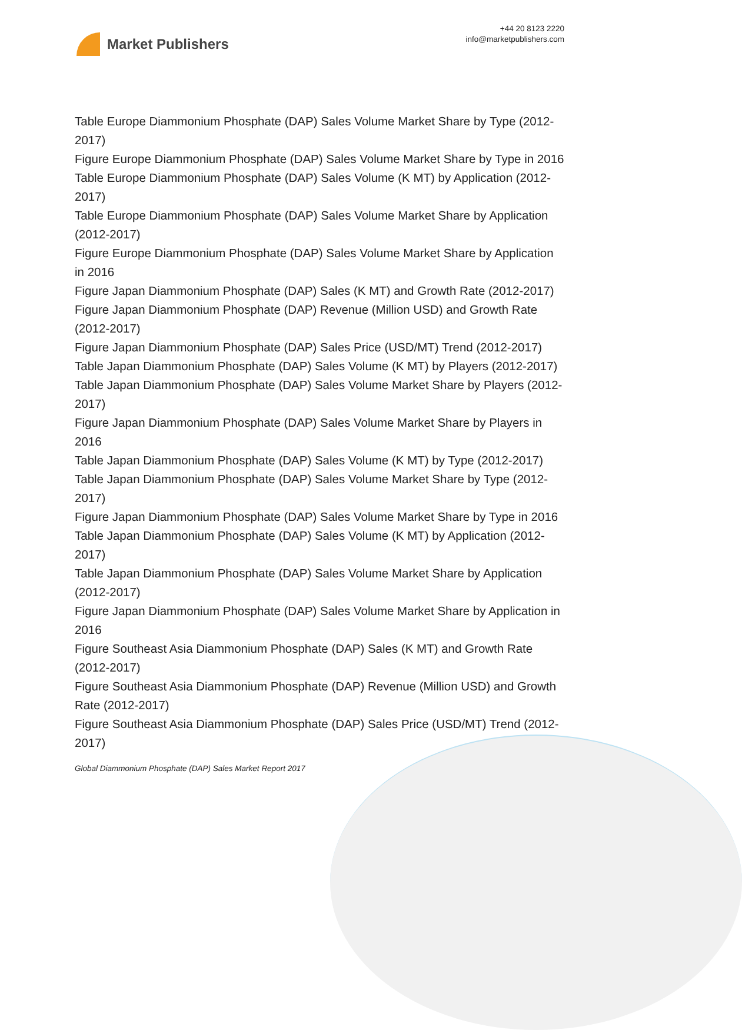Market Publishers
+44 20 8123 2220
info@marketpublishers.com
Table Europe Diammonium Phosphate (DAP) Sales Volume Market Share by Type (2012-2017)
Figure Europe Diammonium Phosphate (DAP) Sales Volume Market Share by Type in 2016
Table Europe Diammonium Phosphate (DAP) Sales Volume (K MT) by Application (2012-2017)
Table Europe Diammonium Phosphate (DAP) Sales Volume Market Share by Application (2012-2017)
Figure Europe Diammonium Phosphate (DAP) Sales Volume Market Share by Application in 2016
Figure Japan Diammonium Phosphate (DAP) Sales (K MT) and Growth Rate (2012-2017)
Figure Japan Diammonium Phosphate (DAP) Revenue (Million USD) and Growth Rate (2012-2017)
Figure Japan Diammonium Phosphate (DAP) Sales Price (USD/MT) Trend (2012-2017)
Table Japan Diammonium Phosphate (DAP) Sales Volume (K MT) by Players (2012-2017)
Table Japan Diammonium Phosphate (DAP) Sales Volume Market Share by Players (2012-2017)
Figure Japan Diammonium Phosphate (DAP) Sales Volume Market Share by Players in 2016
Table Japan Diammonium Phosphate (DAP) Sales Volume (K MT) by Type (2012-2017)
Table Japan Diammonium Phosphate (DAP) Sales Volume Market Share by Type (2012-2017)
Figure Japan Diammonium Phosphate (DAP) Sales Volume Market Share by Type in 2016
Table Japan Diammonium Phosphate (DAP) Sales Volume (K MT) by Application (2012-2017)
Table Japan Diammonium Phosphate (DAP) Sales Volume Market Share by Application (2012-2017)
Figure Japan Diammonium Phosphate (DAP) Sales Volume Market Share by Application in 2016
Figure Southeast Asia Diammonium Phosphate (DAP) Sales (K MT) and Growth Rate (2012-2017)
Figure Southeast Asia Diammonium Phosphate (DAP) Revenue (Million USD) and Growth Rate (2012-2017)
Figure Southeast Asia Diammonium Phosphate (DAP) Sales Price (USD/MT) Trend (2012-2017)
Global Diammonium Phosphate (DAP) Sales Market Report 2017